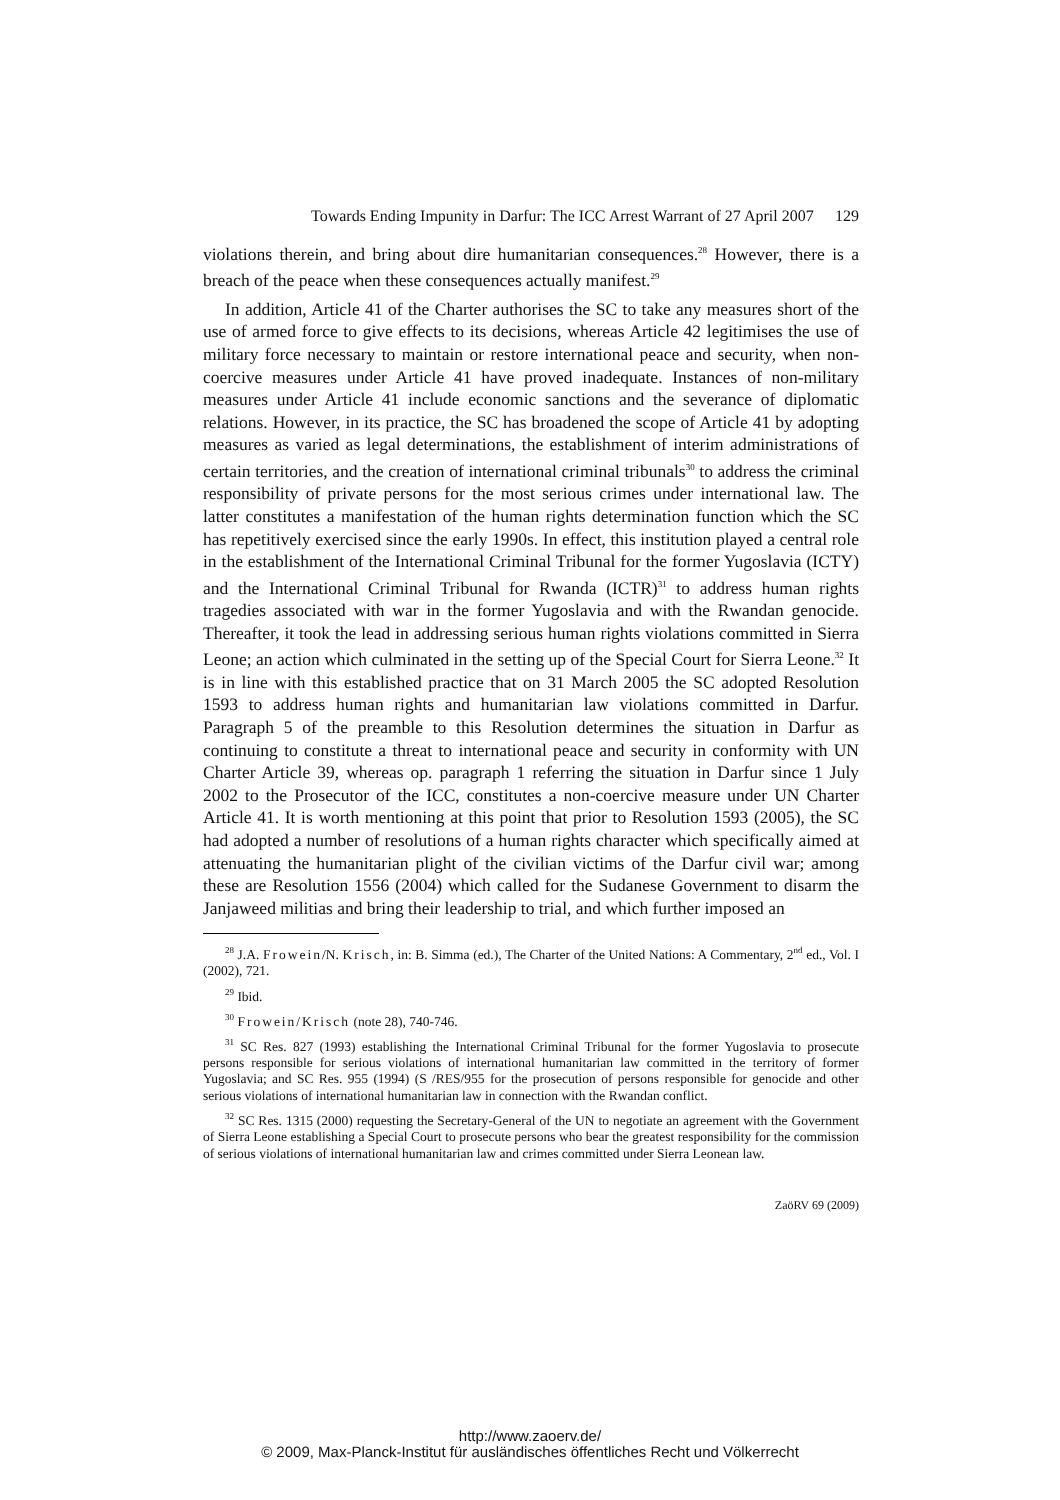Towards Ending Impunity in Darfur: The ICC Arrest Warrant of 27 April 2007 129
violations therein, and bring about dire humanitarian consequences.<sup>28</sup> However, there is a breach of the peace when these consequences actually manifest.<sup>29</sup>
In addition, Article 41 of the Charter authorises the SC to take any measures short of the use of armed force to give effects to its decisions, whereas Article 42 legitimises the use of military force necessary to maintain or restore international peace and security, when non-coercive measures under Article 41 have proved inadequate. Instances of non-military measures under Article 41 include economic sanctions and the severance of diplomatic relations. However, in its practice, the SC has broadened the scope of Article 41 by adopting measures as varied as legal determinations, the establishment of interim administrations of certain territories, and the creation of international criminal tribunals<sup>30</sup> to address the criminal responsibility of private persons for the most serious crimes under international law. The latter constitutes a manifestation of the human rights determination function which the SC has repetitively exercised since the early 1990s. In effect, this institution played a central role in the establishment of the International Criminal Tribunal for the former Yugoslavia (ICTY) and the International Criminal Tribunal for Rwanda (ICTR)<sup>31</sup> to address human rights tragedies associated with war in the former Yugoslavia and with the Rwandan genocide. Thereafter, it took the lead in addressing serious human rights violations committed in Sierra Leone; an action which culminated in the setting up of the Special Court for Sierra Leone.<sup>32</sup> It is in line with this established practice that on 31 March 2005 the SC adopted Resolution 1593 to address human rights and humanitarian law violations committed in Darfur. Paragraph 5 of the preamble to this Resolution determines the situation in Darfur as continuing to constitute a threat to international peace and security in conformity with UN Charter Article 39, whereas op. paragraph 1 referring the situation in Darfur since 1 July 2002 to the Prosecutor of the ICC, constitutes a non-coercive measure under UN Charter Article 41. It is worth mentioning at this point that prior to Resolution 1593 (2005), the SC had adopted a number of resolutions of a human rights character which specifically aimed at attenuating the humanitarian plight of the civilian victims of the Darfur civil war; among these are Resolution 1556 (2004) which called for the Sudanese Government to disarm the Janjaweed militias and bring their leadership to trial, and which further imposed an
<sup>28</sup> J.A. Frowein/N. Krisch, in: B. Simma (ed.), The Charter of the United Nations: A Commentary, 2<sup>nd</sup> ed., Vol. I (2002), 721.
<sup>29</sup> Ibid.
<sup>30</sup> Frowein/Krisch (note 28), 740-746.
<sup>31</sup> SC Res. 827 (1993) establishing the International Criminal Tribunal for the former Yugoslavia to prosecute persons responsible for serious violations of international humanitarian law committed in the territory of former Yugoslavia; and SC Res. 955 (1994) (S /RES/955 for the prosecution of persons responsible for genocide and other serious violations of international humanitarian law in connection with the Rwandan conflict.
<sup>32</sup> SC Res. 1315 (2000) requesting the Secretary-General of the UN to negotiate an agreement with the Government of Sierra Leone establishing a Special Court to prosecute persons who bear the greatest responsibility for the commission of serious violations of international humanitarian law and crimes committed under Sierra Leonean law.
ZaöRV 69 (2009)
http://www.zaoerv.de/
© 2009, Max-Planck-Institut für ausländisches öffentliches Recht und Völkerrecht